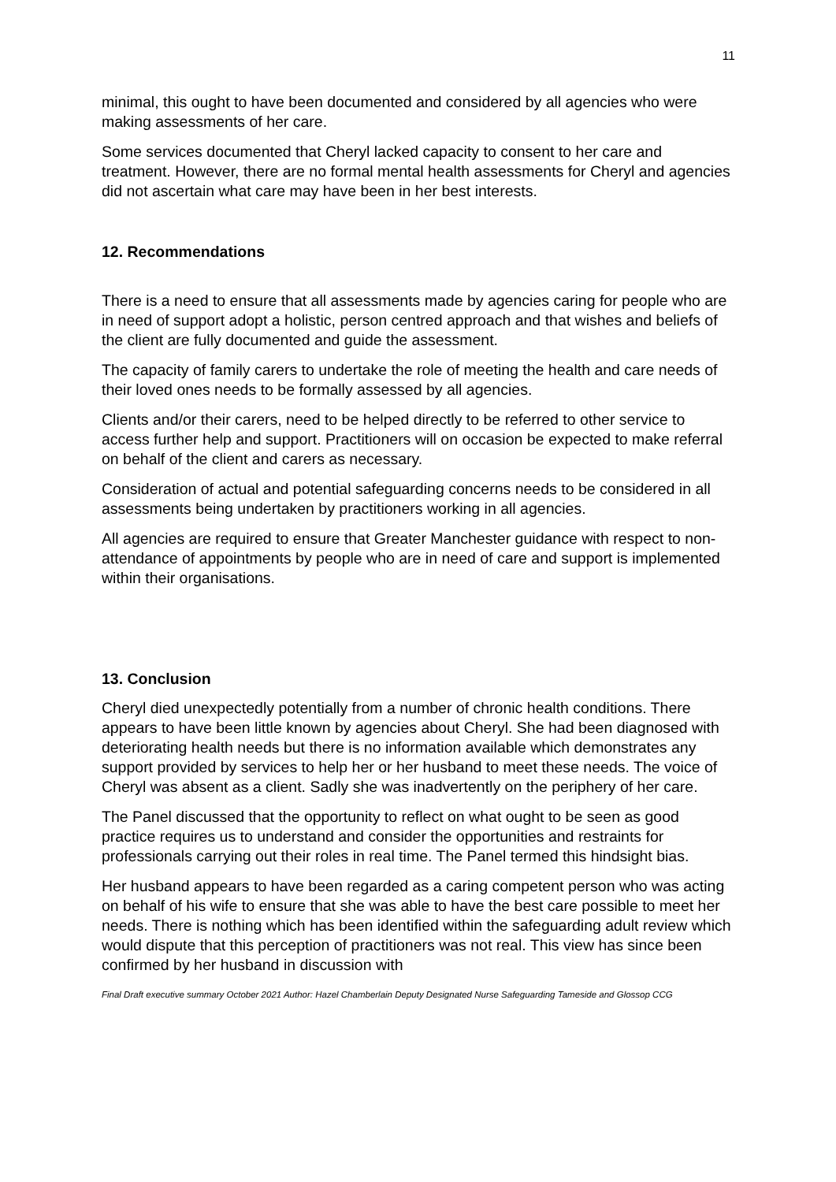11
minimal, this ought to have been documented and considered by all agencies who were making assessments of her care.
Some services documented that Cheryl lacked capacity to consent to her care and treatment. However, there are no formal mental health assessments for Cheryl and agencies did not ascertain what care may have been in her best interests.
12. Recommendations
There is a need to ensure that all assessments made by agencies caring for people who are in need of support adopt a holistic, person centred approach and that wishes and beliefs of the client are fully documented and guide the assessment.
The capacity of family carers to undertake the role of meeting the health and care needs of their loved ones needs to be formally assessed by all agencies.
Clients and/or their carers, need to be helped directly to be referred to other service to access further help and support. Practitioners will on occasion be expected to make referral on behalf of the client and carers as necessary.
Consideration of actual and potential safeguarding concerns needs to be considered in all assessments being undertaken by practitioners working in all agencies.
All agencies are required to ensure that Greater Manchester guidance with respect to non-attendance of appointments by people who are in need of care and support is implemented within their organisations.
13. Conclusion
Cheryl died unexpectedly potentially from a number of chronic health conditions. There appears to have been little known by agencies about Cheryl. She had been diagnosed with deteriorating health needs but there is no information available which demonstrates any support provided by services to help her or her husband to meet these needs. The voice of Cheryl was absent as a client. Sadly she was inadvertently on the periphery of her care.
The Panel discussed that the opportunity to reflect on what ought to be seen as good practice requires us to understand and consider the opportunities and restraints for professionals carrying out their roles in real time. The Panel termed this hindsight bias.
Her husband appears to have been regarded as a caring competent person who was acting on behalf of his wife to ensure that she was able to have the best care possible to meet her needs. There is nothing which has been identified within the safeguarding adult review which would dispute that this perception of practitioners was not real. This view has since been confirmed by her husband in discussion with
Final Draft executive summary October 2021 Author: Hazel Chamberlain Deputy Designated Nurse Safeguarding Tameside and Glossop CCG